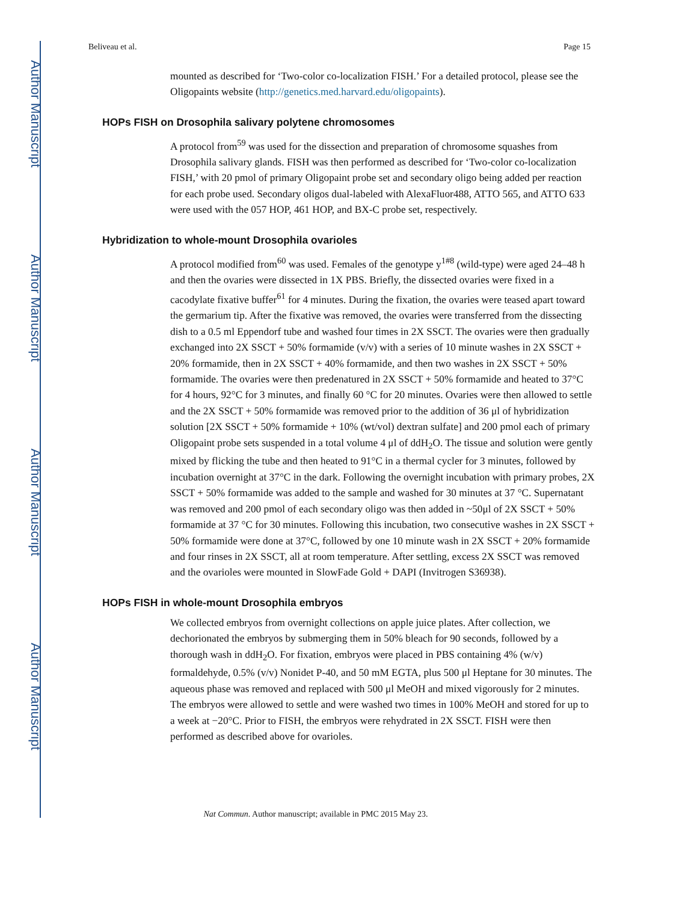Author Manuscript
Author Manuscript
Author Manuscript
Author Manuscript
Beliveau et al. Page 15
mounted as described for ‘Two-color co-localization FISH.’ For a detailed protocol, please see the Oligopaints website (http://genetics.med.harvard.edu/oligopaints).
HOPs FISH on Drosophila salivary polytene chromosomes
A protocol from<sup>59</sup> was used for the dissection and preparation of chromosome squashes from Drosophila salivary glands. FISH was then performed as described for ‘Two-color co-localization FISH,’ with 20 pmol of primary Oligopaint probe set and secondary oligo being added per reaction for each probe used. Secondary oligos dual-labeled with AlexaFluor488, ATTO 565, and ATTO 633 were used with the 057 HOP, 461 HOP, and BX-C probe set, respectively.
Hybridization to whole-mount Drosophila ovarioles
A protocol modified from<sup>60</sup> was used. Females of the genotype y<sup>1#8</sup> (wild-type) were aged 24–48 h and then the ovaries were dissected in 1X PBS. Briefly, the dissected ovaries were fixed in a cacodylate fixative buffer<sup>61</sup> for 4 minutes. During the fixation, the ovaries were teased apart toward the germarium tip. After the fixative was removed, the ovaries were transferred from the dissecting dish to a 0.5 ml Eppendorf tube and washed four times in 2X SSCT. The ovaries were then gradually exchanged into 2X SSCT + 50% formamide (v/v) with a series of 10 minute washes in 2X SSCT + 20% formamide, then in 2X SSCT + 40% formamide, and then two washes in 2X SSCT + 50% formamide. The ovaries were then predenatured in 2X SSCT + 50% formamide and heated to 37°C for 4 hours, 92°C for 3 minutes, and finally 60 °C for 20 minutes. Ovaries were then allowed to settle and the 2X SSCT + 50% formamide was removed prior to the addition of 36 μl of hybridization solution [2X SSCT + 50% formamide + 10% (wt/vol) dextran sulfate] and 200 pmol each of primary Oligopaint probe sets suspended in a total volume 4 μl of ddH<sub>2</sub>O. The tissue and solution were gently mixed by flicking the tube and then heated to 91°C in a thermal cycler for 3 minutes, followed by incubation overnight at 37°C in the dark. Following the overnight incubation with primary probes, 2X SSCT + 50% formamide was added to the sample and washed for 30 minutes at 37 °C. Supernatant was removed and 200 pmol of each secondary oligo was then added in ~50μl of 2X SSCT + 50% formamide at 37 °C for 30 minutes. Following this incubation, two consecutive washes in 2X SSCT + 50% formamide were done at 37°C, followed by one 10 minute wash in 2X SSCT + 20% formamide and four rinses in 2X SSCT, all at room temperature. After settling, excess 2X SSCT was removed and the ovarioles were mounted in SlowFade Gold + DAPI (Invitrogen S36938).
HOPs FISH in whole-mount Drosophila embryos
We collected embryos from overnight collections on apple juice plates. After collection, we dechorionated the embryos by submerging them in 50% bleach for 90 seconds, followed by a thorough wash in ddH<sub>2</sub>O. For fixation, embryos were placed in PBS containing 4% (w/v) formaldehyde, 0.5% (v/v) Nonidet P-40, and 50 mM EGTA, plus 500 μl Heptane for 30 minutes. The aqueous phase was removed and replaced with 500 μl MeOH and mixed vigorously for 2 minutes. The embryos were allowed to settle and were washed two times in 100% MeOH and stored for up to a week at −20°C. Prior to FISH, the embryos were rehydrated in 2X SSCT. FISH were then performed as described above for ovarioles.
Nat Commun. Author manuscript; available in PMC 2015 May 23.